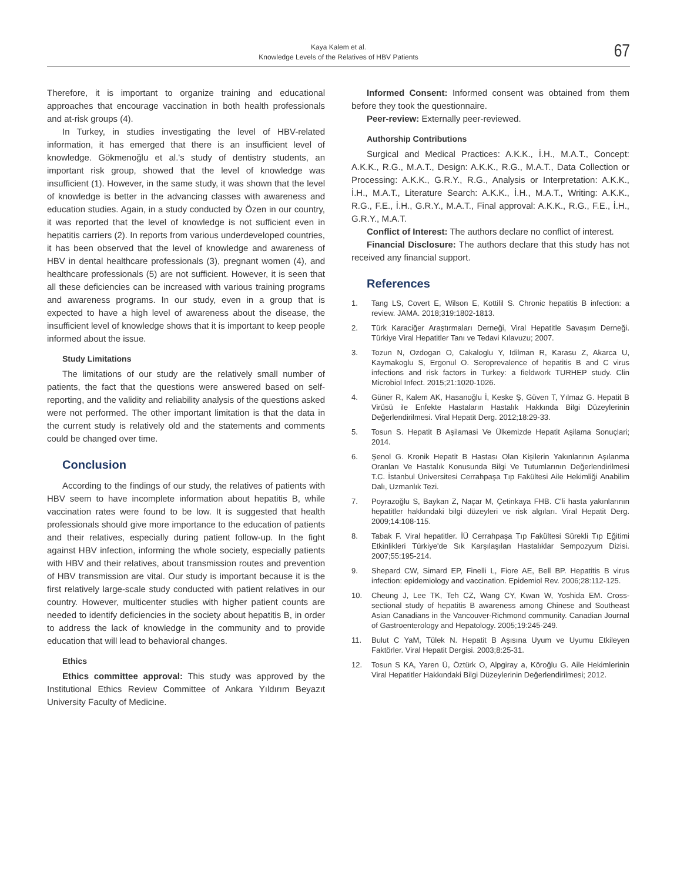Kaya Kalem et al.
Knowledge Levels of the Relatives of HBV Patients
67
Therefore, it is important to organize training and educational approaches that encourage vaccination in both health professionals and at-risk groups (4).
In Turkey, in studies investigating the level of HBV-related information, it has emerged that there is an insufficient level of knowledge. Gökmenoğlu et al.'s study of dentistry students, an important risk group, showed that the level of knowledge was insufficient (1). However, in the same study, it was shown that the level of knowledge is better in the advancing classes with awareness and education studies. Again, in a study conducted by Özen in our country, it was reported that the level of knowledge is not sufficient even in hepatitis carriers (2). In reports from various underdeveloped countries, it has been observed that the level of knowledge and awareness of HBV in dental healthcare professionals (3), pregnant women (4), and healthcare professionals (5) are not sufficient. However, it is seen that all these deficiencies can be increased with various training programs and awareness programs. In our study, even in a group that is expected to have a high level of awareness about the disease, the insufficient level of knowledge shows that it is important to keep people informed about the issue.
Study Limitations
The limitations of our study are the relatively small number of patients, the fact that the questions were answered based on self-reporting, and the validity and reliability analysis of the questions asked were not performed. The other important limitation is that the data in the current study is relatively old and the statements and comments could be changed over time.
Conclusion
According to the findings of our study, the relatives of patients with HBV seem to have incomplete information about hepatitis B, while vaccination rates were found to be low. It is suggested that health professionals should give more importance to the education of patients and their relatives, especially during patient follow-up. In the fight against HBV infection, informing the whole society, especially patients with HBV and their relatives, about transmission routes and prevention of HBV transmission are vital. Our study is important because it is the first relatively large-scale study conducted with patient relatives in our country. However, multicenter studies with higher patient counts are needed to identify deficiencies in the society about hepatitis B, in order to address the lack of knowledge in the community and to provide education that will lead to behavioral changes.
Ethics
Ethics committee approval: This study was approved by the Institutional Ethics Review Committee of Ankara Yıldırım Beyazıt University Faculty of Medicine.
Informed Consent: Informed consent was obtained from them before they took the questionnaire.
Peer-review: Externally peer-reviewed.
Authorship Contributions
Surgical and Medical Practices: A.K.K., İ.H., M.A.T., Concept: A.K.K., R.G., M.A.T., Design: A.K.K., R.G., M.A.T., Data Collection or Processing: A.K.K., G.R.Y., R.G., Analysis or Interpretation: A.K.K., İ.H., M.A.T., Literature Search: A.K.K., İ.H., M.A.T., Writing: A.K.K., R.G., F.E., İ.H., G.R.Y., M.A.T., Final approval: A.K.K., R.G., F.E., İ.H., G.R.Y., M.A.T.
Conflict of Interest: The authors declare no conflict of interest.
Financial Disclosure: The authors declare that this study has not received any financial support.
References
1. Tang LS, Covert E, Wilson E, Kottilil S. Chronic hepatitis B infection: a review. JAMA. 2018;319:1802-1813.
2. Türk Karaciğer Araştırmaları Derneği, Viral Hepatitle Savaşım Derneği. Türkiye Viral Hepatitler Tanı ve Tedavi Kılavuzu; 2007.
3. Tozun N, Ozdogan O, Cakaloglu Y, Idilman R, Karasu Z, Akarca U, Kaymakoglu S, Ergonul O. Seroprevalence of hepatitis B and C virus infections and risk factors in Turkey: a fieldwork TURHEP study. Clin Microbiol Infect. 2015;21:1020-1026.
4. Güner R, Kalem AK, Hasanoğlu İ, Keske Ş, Güven T, Yılmaz G. Hepatit B Virüsü ile Enfekte Hastaların Hastalık Hakkında Bilgi Düzeylerinin Değerlendirilmesi. Viral Hepatit Derg. 2012;18:29-33.
5. Tosun S. Hepatit B Aşilamasi Ve Ülkemizde Hepatit Aşilama Sonuçlari; 2014.
6. Şenol G. Kronik Hepatit B Hastası Olan Kişilerin Yakınlarının Aşılanma Oranları Ve Hastalık Konusunda Bilgi Ve Tutumlarının Değerlendirilmesi T.C. İstanbul Üniversitesi Cerrahpaşa Tıp Fakültesi Aile Hekimliği Anabilim Dalı, Uzmanlık Tezi.
7. Poyrazoğlu S, Baykan Z, Naçar M, Çetinkaya FHB. C'li hasta yakınlarının hepatitler hakkındaki bilgi düzeyleri ve risk algıları. Viral Hepatit Derg. 2009;14:108-115.
8. Tabak F. Viral hepatitler. İÜ Cerrahpaşa Tıp Fakültesi Sürekli Tıp Eğitimi Etkinlikleri Türkiye'de Sık Karşılaşılan Hastalıklar Sempozyum Dizisi. 2007;55:195-214.
9. Shepard CW, Simard EP, Finelli L, Fiore AE, Bell BP. Hepatitis B virus infection: epidemiology and vaccination. Epidemiol Rev. 2006;28:112-125.
10. Cheung J, Lee TK, Teh CZ, Wang CY, Kwan W, Yoshida EM. Cross-sectional study of hepatitis B awareness among Chinese and Southeast Asian Canadians in the Vancouver-Richmond community. Canadian Journal of Gastroenterology and Hepatology. 2005;19:245-249.
11. Bulut C YaM, Tülek N. Hepatit B Aşısına Uyum ve Uyumu Etkileyen Faktörler. Viral Hepatit Dergisi. 2003;8:25-31.
12. Tosun S KA, Yaren Ü, Öztürk O, Alpgiray a, Köroğlu G. Aile Hekimlerinin Viral Hepatitler Hakkındaki Bilgi Düzeylerinin Değerlendirilmesi; 2012.